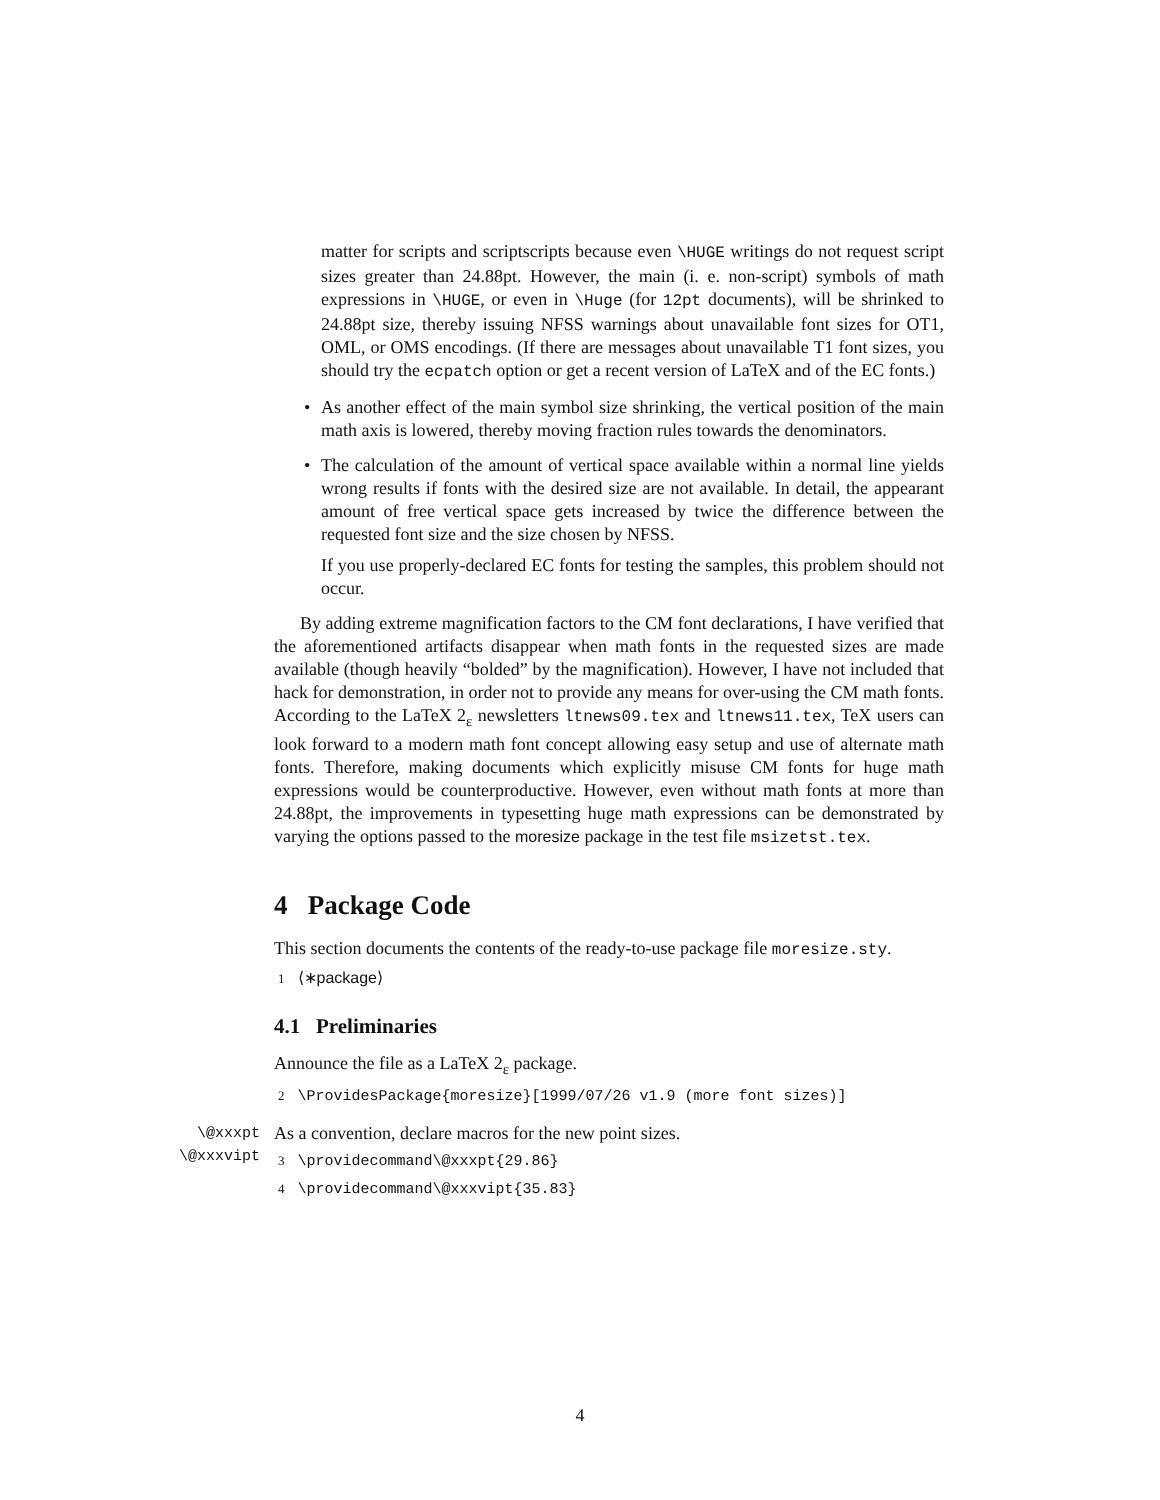matter for scripts and scriptscripts because even \HUGE writings do not request script sizes greater than 24.88pt. However, the main (i. e. non-script) symbols of math expressions in \HUGE, or even in \Huge (for 12pt documents), will be shrinked to 24.88pt size, thereby issuing NFSS warnings about unavailable font sizes for OT1, OML, or OMS encodings. (If there are messages about unavailable T1 font sizes, you should try the ecpatch option or get a recent version of LaTeX and of the EC fonts.)
•
As another effect of the main symbol size shrinking, the vertical position of the main math axis is lowered, thereby moving fraction rules towards the denominators.
•
The calculation of the amount of vertical space available within a normal line yields wrong results if fonts with the desired size are not available. In detail, the appearant amount of free vertical space gets increased by twice the difference between the requested font size and the size chosen by NFSS.
If you use properly-declared EC fonts for testing the samples, this problem should not occur.
By adding extreme magnification factors to the CM font declarations, I have verified that the aforementioned artifacts disappear when math fonts in the requested sizes are made available (though heavily “bolded” by the magnification). However, I have not included that hack for demonstration, in order not to provide any means for over-using the CM math fonts. According to the LaTeX 2<sub>ε</sub> newsletters ltnews09.tex and ltnews11.tex, TeX users can look forward to a modern math font concept allowing easy setup and use of alternate math fonts. Therefore, making documents which explicitly misuse CM fonts for huge math expressions would be counterproductive. However, even without math fonts at more than 24.88pt, the improvements in typesetting huge math expressions can be demonstrated by varying the options passed to the moresize package in the test file msizetst.tex.
4 Package Code
This section documents the contents of the ready-to-use package file moresize.sty.
1 ⟨∗package⟩
4.1 Preliminaries
Announce the file as a LaTeX 2<sub>ε</sub> package.
2 \ProvidesPackage{moresize}[1999/07/26 v1.9 (more font sizes)]
\@xxxpt
\@xxxvipt
As a convention, declare macros for the new point sizes.
3 \providecommand\@xxxpt{29.86}
4 \providecommand\@xxxvipt{35.83}
4